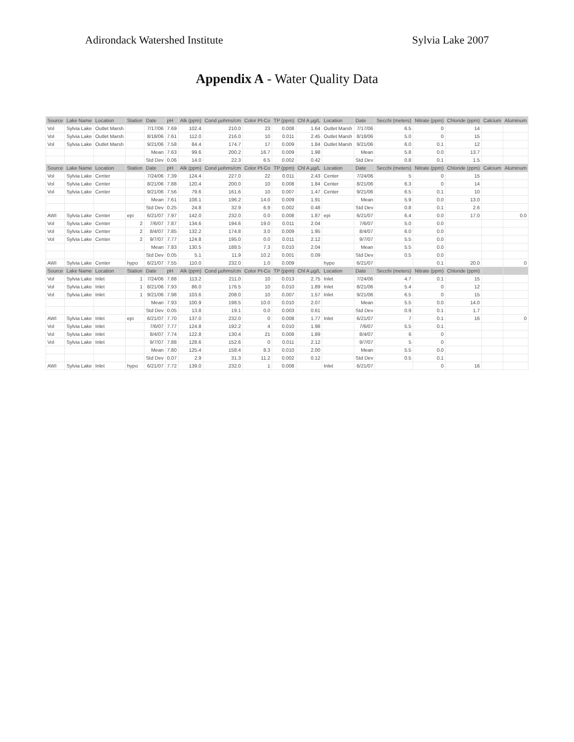Adirondack Watershed Institute Sylvia Lake 2007
Appendix A - Water Quality Data
| Source | Lake Name | Location | Station | Date | pH | Alk (ppm) | Cond µohms/cm | Color Pt-Co | TP (ppm) | Chl A µg/L | Location | Date | Secchi (meters) | Nitrate (ppm) | Chloride (ppm) | Calcium | Aluminum |
| --- | --- | --- | --- | --- | --- | --- | --- | --- | --- | --- | --- | --- | --- | --- | --- | --- | --- |
| Vol | Sylvia Lake | Outlet Marsh | | 7/17/06 | 7.69 | 102.4 | 210.0 | 23 | 0.008 | 1.64 | Outlet Marsh | 7/17/06 | 6.5 | 0 | 14 | | |
| Vol | Sylvia Lake | Outlet Marsh | | 8/18/06 | 7.61 | 112.0 | 216.0 | 10 | 0.011 | 2.45 | Outlet Marsh | 8/18/06 | 5.0 | 0 | 15 | | |
| Vol | Sylvia Lake | Outlet Marsh | | 9/21/06 | 7.58 | 84.4 | 174.7 | 17 | 0.009 | 1.84 | Outlet Marsh | 9/21/06 | 6.0 | 0.1 | 12 | | |
| | | | | Mean | 7.63 | 99.6 | 200.2 | 16.7 | 0.009 | 1.98 | | Mean | 5.8 | 0.0 | 13.7 | | |
| | | | | Std Dev | 0.06 | 14.0 | 22.3 | 6.5 | 0.002 | 0.42 | | Std Dev | 0.8 | 0.1 | 1.5 | | |
| Source | Lake Name | Location | Station | Date | pH | Alk (ppm) | Cond µohms/cm | Color Pt-Co | TP (ppm) | Chl A µg/L | Location | Date | Secchi (meters) | Nitrate (ppm) | Chloride (ppm) | Calcium | Aluminum |
| Vol | Sylvia Lake | Center | | 7/24/06 | 7.39 | 124.4 | 227.0 | 22 | 0.011 | 2.43 | Center | 7/24/06 | 5 | 0 | 15 | | |
| Vol | Sylvia Lake | Center | | 8/21/06 | 7.88 | 120.4 | 200.0 | 10 | 0.008 | 1.84 | Center | 8/21/06 | 6.3 | 0 | 14 | | |
| Vol | Sylvia Lake | Center | | 9/21/06 | 7.56 | 79.6 | 161.6 | 10 | 0.007 | 1.47 | Center | 9/21/06 | 6.5 | 0.1 | 10 | | |
| | | | | Mean | 7.61 | 108.1 | 196.2 | 14.0 | 0.009 | 1.91 | | Mean | 5.9 | 0.0 | 13.0 | | |
| | | | | Std Dev | 0.25 | 24.8 | 32.9 | 6.9 | 0.002 | 0.48 | | Std Dev | 0.8 | 0.1 | 2.6 | | |
| AWI | Sylvia Lake | Center | epi | 6/21/07 | 7.97 | 142.0 | 232.0 | 0.0 | 0.008 | 1.87 | epi | 6/21/07 | 6.4 | 0.0 | 17.0 | | 0.0 |
| Vol | Sylvia Lake | Center | 2 | 7/6/07 | 7.87 | 134.6 | 194.6 | 19.0 | 0.011 | 2.04 | | 7/6/07 | 5.0 | 0.0 | | | |
| Vol | Sylvia Lake | Center | 2 | 8/4/07 | 7.85 | 132.2 | 174.8 | 3.0 | 0.009 | 1.95 | | 8/4/07 | 6.0 | 0.0 | | | |
| Vol | Sylvia Lake | Center | 2 | 9/7/07 | 7.77 | 124.8 | 195.0 | 0.0 | 0.011 | 2.12 | | 9/7/07 | 5.5 | 0.0 | | | |
| | | | | Mean | 7.83 | 130.5 | 188.5 | 7.3 | 0.010 | 2.04 | | Mean | 5.5 | 0.0 | | | |
| | | | | Std Dev | 0.05 | 5.1 | 11.9 | 10.2 | 0.001 | 0.09 | | Std Dev | 0.5 | 0.0 | | | |
| AWI | Sylvia Lake | Center | hypo | 6/21/07 | 7.55 | 110.0 | 232.0 | 1.0 | 0.009 | | hypo | 6/21/07 | | 0.1 | 20.0 | | 0 |
| Source | Lake Name | Location | Station | Date | pH | Alk (ppm) | Cond µohms/cm | Color Pt-Co | TP (ppm) | Chl A µg/L | Location | Date | Secchi (meters) | Nitrate (ppm) | Chloride (ppm) | | |
| Vol | Sylvia Lake | Inlet | 1 | 7/24/06 | 7.88 | 113.2 | 211.0 | 10 | 0.013 | 2.75 | Inlet | 7/24/06 | 4.7 | 0.1 | 15 | | |
| Vol | Sylvia Lake | Inlet | 1 | 8/21/06 | 7.93 | 86.0 | 176.5 | 10 | 0.010 | 1.89 | Inlet | 8/21/06 | 5.4 | 0 | 12 | | |
| Vol | Sylvia Lake | Inlet | 1 | 9/21/06 | 7.98 | 103.6 | 208.0 | 10 | 0.007 | 1.57 | Inlet | 9/21/06 | 6.5 | 0 | 15 | | |
| | | | | Mean | 7.93 | 100.9 | 198.5 | 10.0 | 0.010 | 2.07 | | Mean | 5.5 | 0.0 | 14.0 | | |
| | | | | Std Dev | 0.05 | 13.8 | 19.1 | 0.0 | 0.003 | 0.61 | | Std Dev | 0.9 | 0.1 | 1.7 | | |
| AWI | Sylvia Lake | Inlet | epi | 6/21/07 | 7.70 | 137.0 | 232.0 | 0 | 0.008 | 1.77 | Inlet | 6/21/07 | 7 | 0.1 | 16 | | 0 |
| Vol | Sylvia Lake | Inlet | | 7/6/07 | 7.77 | 124.8 | 192.2 | 4 | 0.010 | 1.98 | | 7/6/07 | 5.5 | 0.1 | | | |
| Vol | Sylvia Lake | Inlet | | 8/4/07 | 7.74 | 122.8 | 130.4 | 21 | 0.008 | 1.89 | | 8/4/07 | 6 | 0 | | | |
| Vol | Sylvia Lake | Inlet | | 9/7/07 | 7.88 | 128.6 | 152.6 | 0 | 0.011 | 2.12 | | 9/7/07 | 5 | 0 | | | |
| | | | | Mean | 7.80 | 125.4 | 158.4 | 8.3 | 0.010 | 2.00 | | Mean | 5.5 | 0.0 | | | |
| | | | | Std Dev | 0.07 | 2.9 | 31.3 | 11.2 | 0.002 | 0.12 | | Std Dev | 0.5 | 0.1 | | | |
| AWI | Sylvia Lake | Inlet | hypo | 6/21/07 | 7.72 | 139.0 | 232.0 | 1 | 0.008 | | Inlet | 6/21/07 | | 0 | 16 | | |